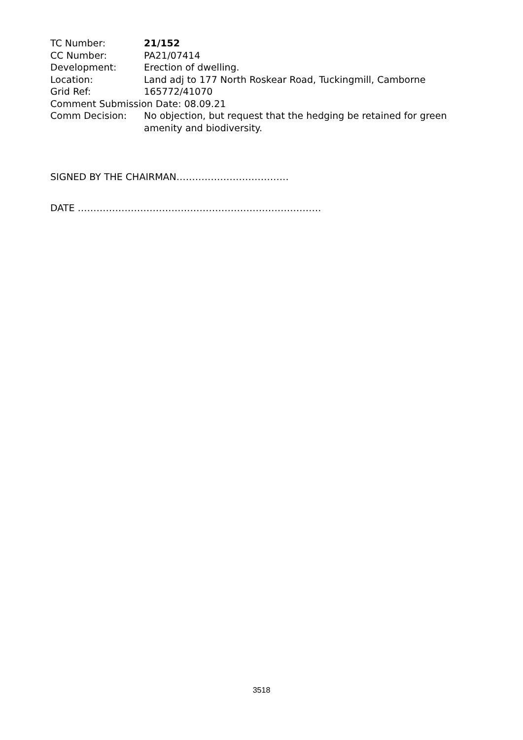TC Number: 21/152
CC Number: PA21/07414
Development: Erection of dwelling.
Location: Land adj to 177 North Roskear Road, Tuckingmill, Camborne
Grid Ref: 165772/41070
Comment Submission Date: 08.09.21
Comm Decision: No objection, but request that the hedging be retained for green amenity and biodiversity.
SIGNED BY THE CHAIRMAN………………………………
DATE ……………………………………………………………………
3518